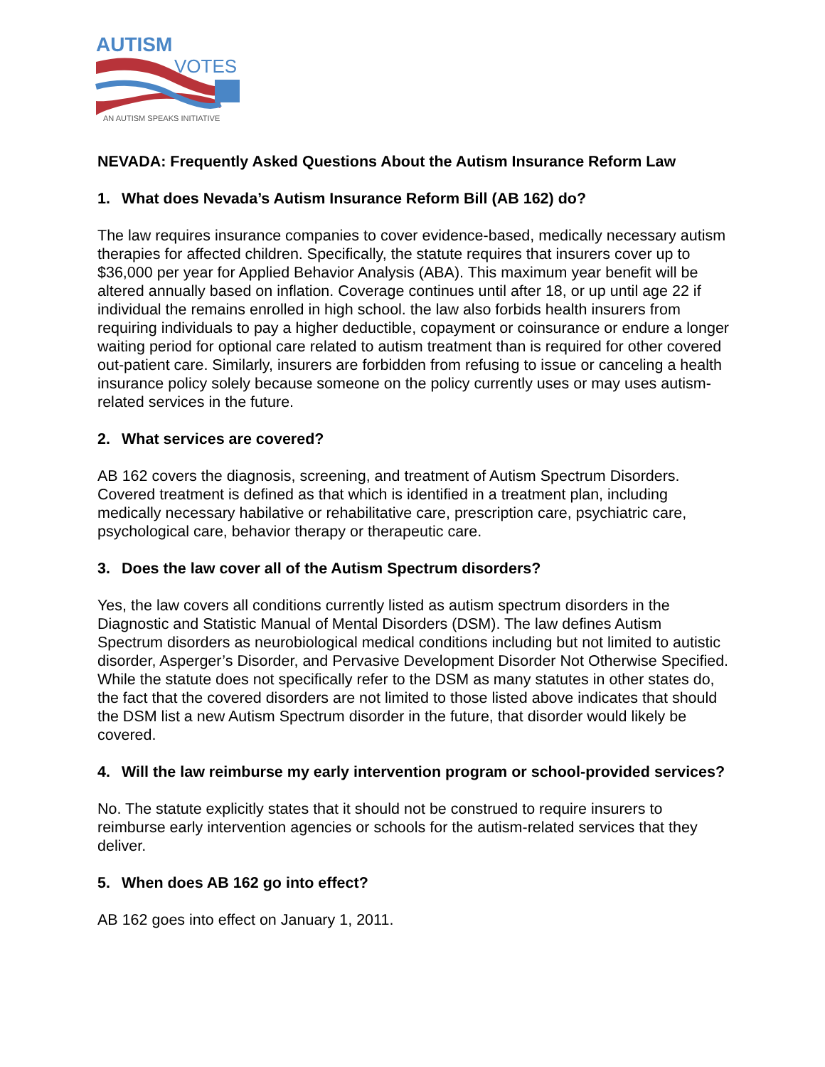AUTISM
VOTES
AN AUTISM SPEAKS INITIATIVE
NEVADA: Frequently Asked Questions About the Autism Insurance Reform Law
1. What does Nevada’s Autism Insurance Reform Bill (AB 162) do?
The law requires insurance companies to cover evidence-based, medically necessary autism therapies for affected children. Specifically, the statute requires that insurers cover up to $36,000 per year for Applied Behavior Analysis (ABA). This maximum year benefit will be altered annually based on inflation. Coverage continues until after 18, or up until age 22 if individual the remains enrolled in high school. the law also forbids health insurers from requiring individuals to pay a higher deductible, copayment or coinsurance or endure a longer waiting period for optional care related to autism treatment than is required for other covered out-patient care. Similarly, insurers are forbidden from refusing to issue or canceling a health insurance policy solely because someone on the policy currently uses or may uses autism-related services in the future.
2. What services are covered?
AB 162 covers the diagnosis, screening, and treatment of Autism Spectrum Disorders. Covered treatment is defined as that which is identified in a treatment plan, including medically necessary habilative or rehabilitative care, prescription care, psychiatric care, psychological care, behavior therapy or therapeutic care.
3. Does the law cover all of the Autism Spectrum disorders?
Yes, the law covers all conditions currently listed as autism spectrum disorders in the Diagnostic and Statistic Manual of Mental Disorders (DSM). The law defines Autism Spectrum disorders as neurobiological medical conditions including but not limited to autistic disorder, Asperger’s Disorder, and Pervasive Development Disorder Not Otherwise Specified. While the statute does not specifically refer to the DSM as many statutes in other states do, the fact that the covered disorders are not limited to those listed above indicates that should the DSM list a new Autism Spectrum disorder in the future, that disorder would likely be covered.
4. Will the law reimburse my early intervention program or school-provided services?
No. The statute explicitly states that it should not be construed to require insurers to reimburse early intervention agencies or schools for the autism-related services that they deliver.
5. When does AB 162 go into effect?
AB 162 goes into effect on January 1, 2011.